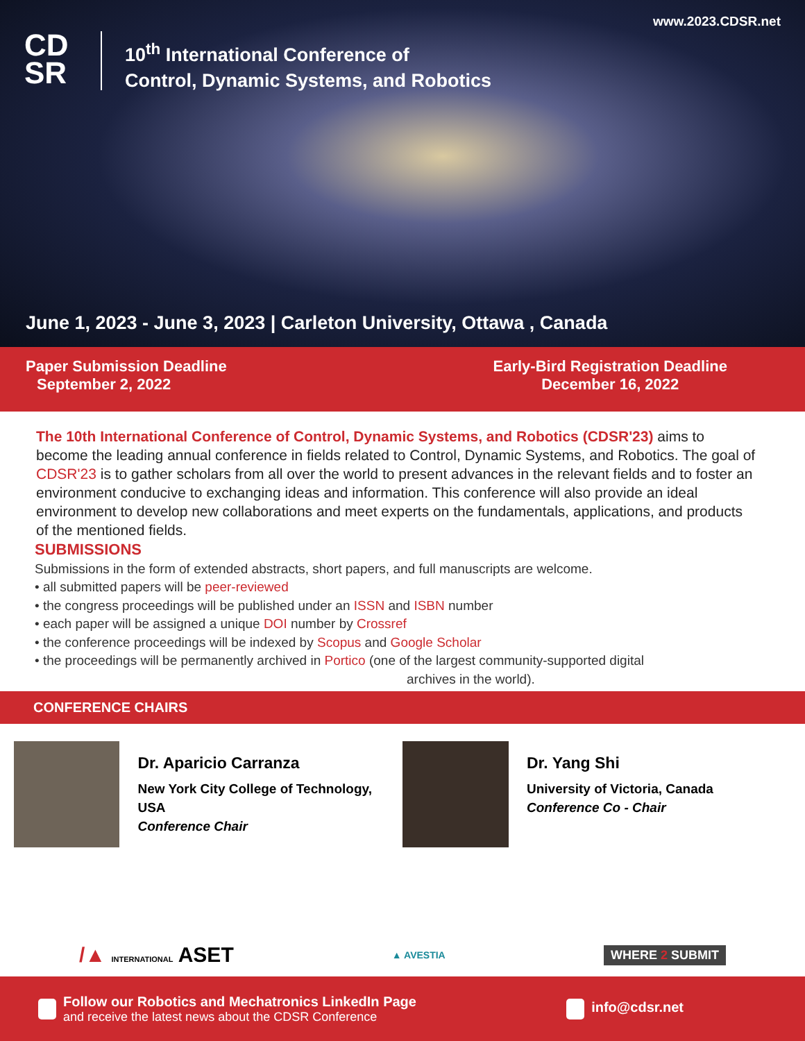www.2023.CDSR.net
CD
SR
10<sup>th</sup> International Conference of
Control, Dynamic Systems, and Robotics
June 1, 2023 - June 3, 2023 | Carleton University, Ottawa , Canada
Paper Submission Deadline
September 2, 2022
Early-Bird Registration Deadline
December 16, 2022
The 10th International Conference of Control, Dynamic Systems, and Robotics (CDSR'23) aims to become the leading annual conference in fields related to Control, Dynamic Systems, and Robotics. The goal of CDSR'23 is to gather scholars from all over the world to present advances in the relevant fields and to foster an environment conducive to exchanging ideas and information. This conference will also provide an ideal environment to develop new collaborations and meet experts on the fundamentals, applications, and products of the mentioned fields.
SUBMISSIONS
Submissions in the form of extended abstracts, short papers, and full manuscripts are welcome.
• all submitted papers will be peer-reviewed
• the congress proceedings will be published under an ISSN and ISBN number
• each paper will be assigned a unique DOI number by Crossref
• the conference proceedings will be indexed by Scopus and Google Scholar
• the proceedings will be permanently archived in Portico (one of the largest community-supported digital
archives in the world).
CONFERENCE CHAIRS
Dr. Aparicio Carranza
New York City College of Technology, USA
Conference Chair
Dr. Yang Shi
University of Victoria, Canada
Conference Co - Chair
/▲ INTERNATIONAL ASET ▲ AVESTIA WHERE 2 SUBMIT
Follow our Robotics and Mechatronics LinkedIn Page
and receive the latest news about the CDSR Conference
info@cdsr.net